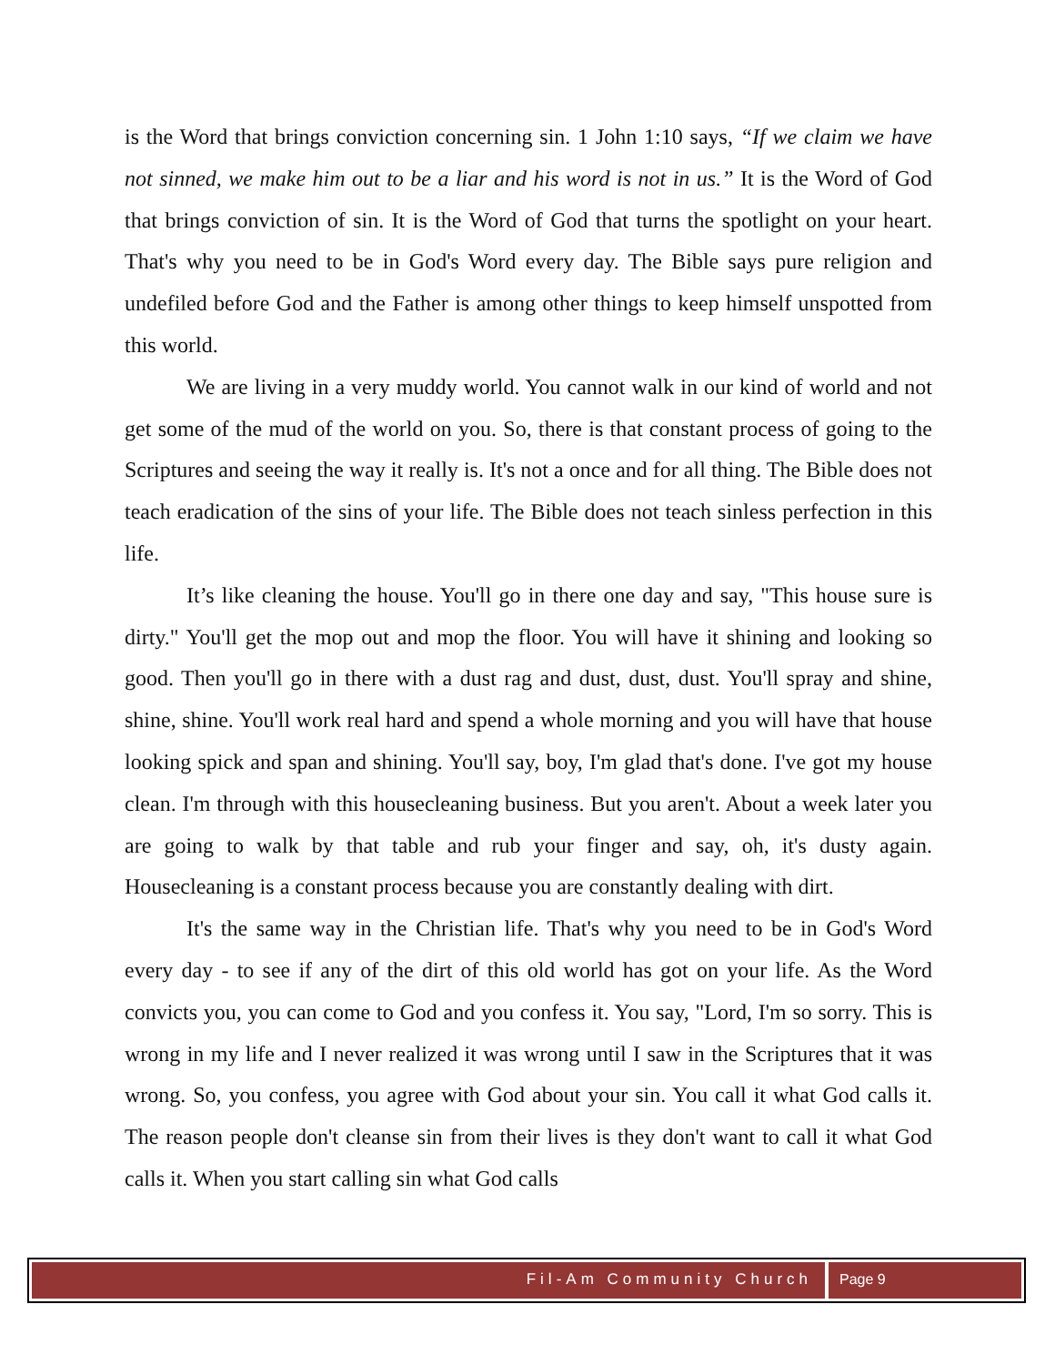is the Word that brings conviction concerning sin. 1 John 1:10 says, “If we claim we have not sinned, we make him out to be a liar and his word is not in us.” It is the Word of God that brings conviction of sin. It is the Word of God that turns the spotlight on your heart. That's why you need to be in God's Word every day. The Bible says pure religion and undefiled before God and the Father is among other things to keep himself unspotted from this world.
We are living in a very muddy world. You cannot walk in our kind of world and not get some of the mud of the world on you. So, there is that constant process of going to the Scriptures and seeing the way it really is. It's not a once and for all thing. The Bible does not teach eradication of the sins of your life. The Bible does not teach sinless perfection in this life.
It’s like cleaning the house. You'll go in there one day and say, "This house sure is dirty." You'll get the mop out and mop the floor. You will have it shining and looking so good. Then you'll go in there with a dust rag and dust, dust, dust. You'll spray and shine, shine, shine. You'll work real hard and spend a whole morning and you will have that house looking spick and span and shining. You'll say, boy, I'm glad that's done. I've got my house clean. I'm through with this housecleaning business. But you aren't. About a week later you are going to walk by that table and rub your finger and say, oh, it's dusty again. Housecleaning is a constant process because you are constantly dealing with dirt.
It's the same way in the Christian life. That's why you need to be in God's Word every day - to see if any of the dirt of this old world has got on your life. As the Word convicts you, you can come to God and you confess it. You say, "Lord, I'm so sorry. This is wrong in my life and I never realized it was wrong until I saw in the Scriptures that it was wrong. So, you confess, you agree with God about your sin. You call it what God calls it. The reason people don't cleanse sin from their lives is they don't want to call it what God calls it. When you start calling sin what God calls
Fil-Am Community Church Page 9